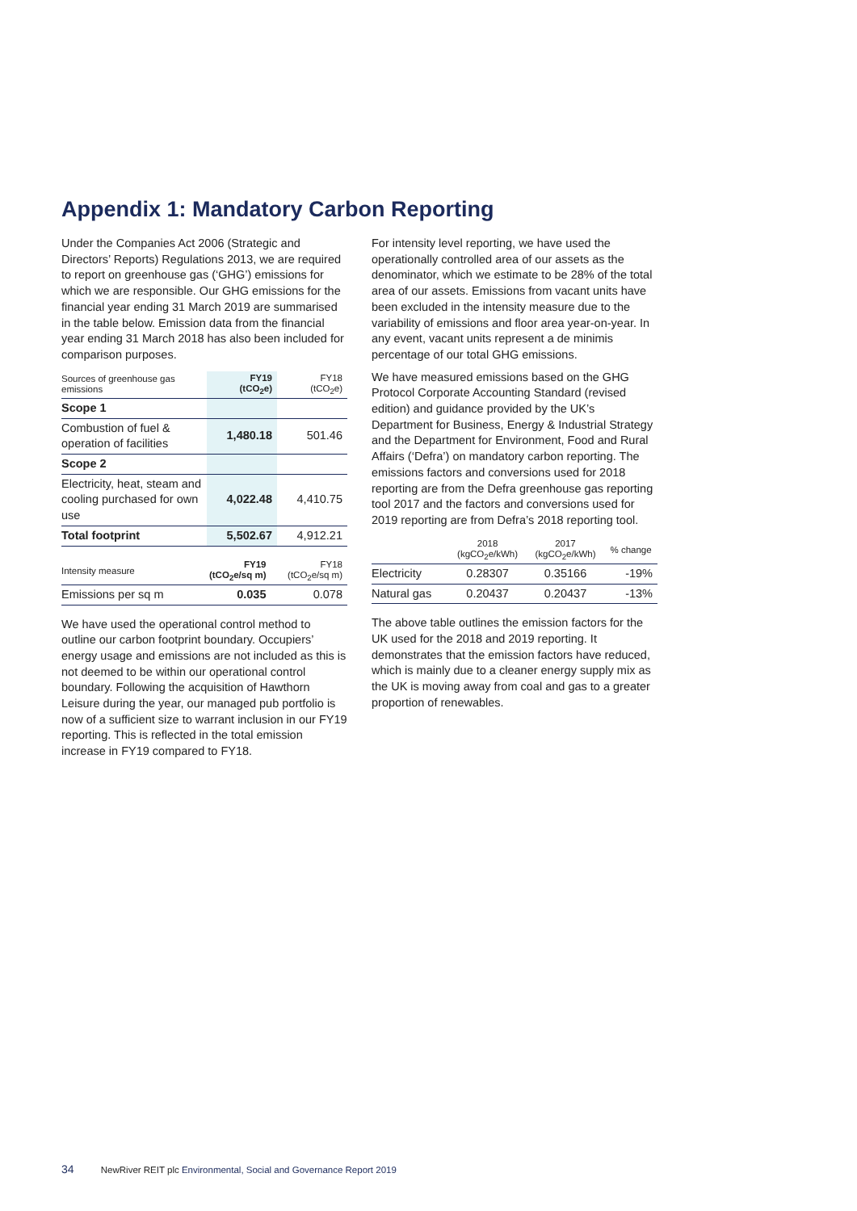Appendix 1: Mandatory Carbon Reporting
Under the Companies Act 2006 (Strategic and Directors’ Reports) Regulations 2013, we are required to report on greenhouse gas (‘GHG’) emissions for which we are responsible. Our GHG emissions for the financial year ending 31 March 2019 are summarised in the table below. Emission data from the financial year ending 31 March 2018 has also been included for comparison purposes.
| Sources of greenhouse gas emissions | FY19 (tCO<sub>2</sub>e) | FY18 (tCO<sub>2</sub>e) |
| --- | --- | --- |
| Scope 1 | | |
| Combustion of fuel & operation of facilities | 1,480.18 | 501.46 |
| Scope 2 | | |
| Electricity, heat, steam and cooling purchased for own use | 4,022.48 | 4,410.75 |
| Total footprint | 5,502.67 | 4,912.21 |
| Intensity measure | FY19 (tCO<sub>2</sub>e/sq m) | FY18 (tCO<sub>2</sub>e/sq m) |
| --- | --- | --- |
| Emissions per sq m | 0.035 | 0.078 |
We have used the operational control method to outline our carbon footprint boundary. Occupiers’ energy usage and emissions are not included as this is not deemed to be within our operational control boundary. Following the acquisition of Hawthorn Leisure during the year, our managed pub portfolio is now of a sufficient size to warrant inclusion in our FY19 reporting. This is reflected in the total emission increase in FY19 compared to FY18.
For intensity level reporting, we have used the operationally controlled area of our assets as the denominator, which we estimate to be 28% of the total area of our assets. Emissions from vacant units have been excluded in the intensity measure due to the variability of emissions and floor area year-on-year. In any event, vacant units represent a de minimis percentage of our total GHG emissions.
We have measured emissions based on the GHG Protocol Corporate Accounting Standard (revised edition) and guidance provided by the UK’s Department for Business, Energy & Industrial Strategy and the Department for Environment, Food and Rural Affairs (‘Defra’) on mandatory carbon reporting. The emissions factors and conversions used for 2018 reporting are from the Defra greenhouse gas reporting tool 2017 and the factors and conversions used for 2019 reporting are from Defra’s 2018 reporting tool.
| | 2018 (kgCO<sub>2</sub>e/kWh) | 2017 (kgCO<sub>2</sub>e/kWh) | % change |
| --- | --- | --- | --- |
| Electricity | 0.28307 | 0.35166 | -19% |
| Natural gas | 0.20437 | 0.20437 | -13% |
The above table outlines the emission factors for the UK used for the 2018 and 2019 reporting. It demonstrates that the emission factors have reduced, which is mainly due to a cleaner energy supply mix as the UK is moving away from coal and gas to a greater proportion of renewables.
34 NewRiver REIT plc Environmental, Social and Governance Report 2019